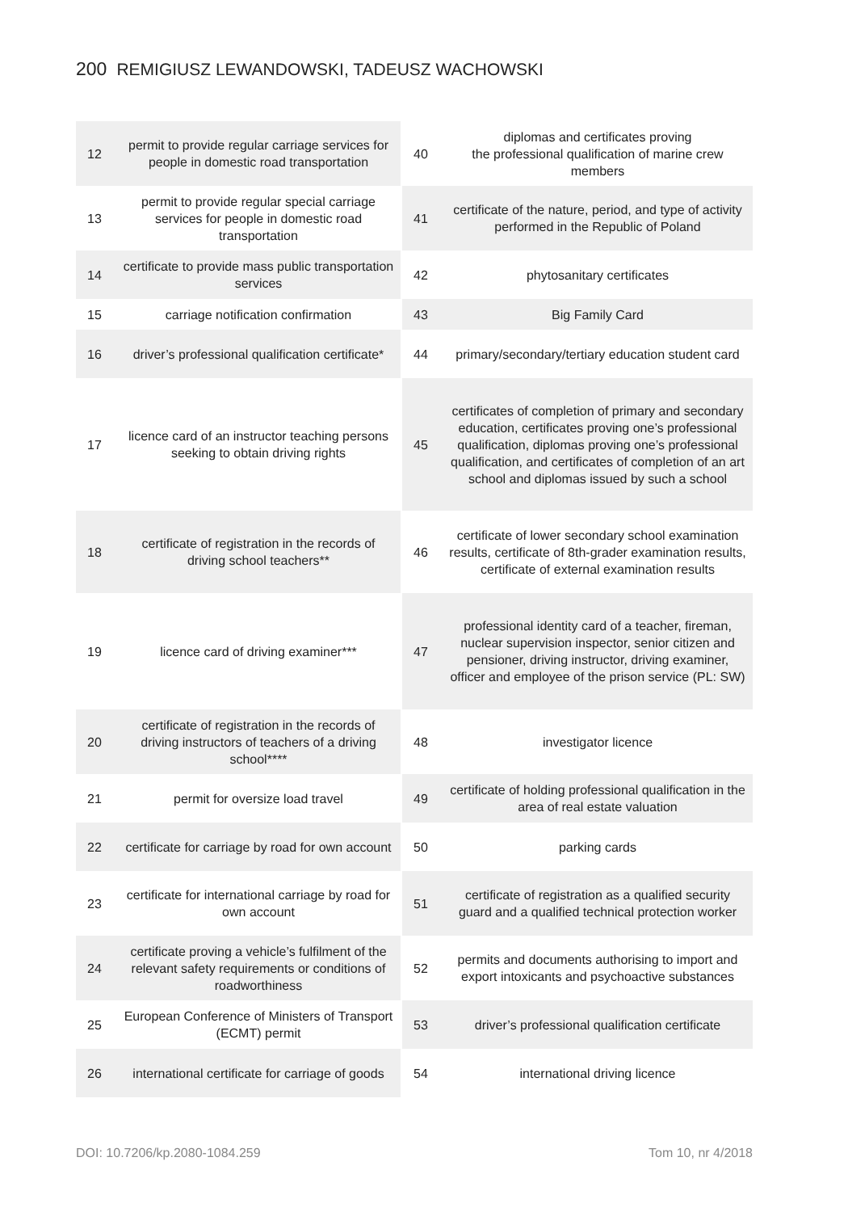200 REMIGIUSZ LEWANDOWSKI, TADEUSZ WACHOWSKI
| 12 | permit to provide regular carriage services for people in domestic road transportation | 40 | diplomas and certificates proving the professional qualification of marine crew members |
| 13 | permit to provide regular special carriage services for people in domestic road transportation | 41 | certificate of the nature, period, and type of activity performed in the Republic of Poland |
| 14 | certificate to provide mass public transportation services | 42 | phytosanitary certificates |
| 15 | carriage notification confirmation | 43 | Big Family Card |
| 16 | driver’s professional qualification certificate* | 44 | primary/secondary/tertiary education student card |
| 17 | licence card of an instructor teaching persons seeking to obtain driving rights | 45 | certificates of completion of primary and secondary education, certificates proving one’s professional qualification, diplomas proving one’s professional qualification, and certificates of completion of an art school and diplomas issued by such a school |
| 18 | certificate of registration in the records of driving school teachers** | 46 | certificate of lower secondary school examination results, certificate of 8th-grader examination results, certificate of external examination results |
| 19 | licence card of driving examiner*** | 47 | professional identity card of a teacher, fireman, nuclear supervision inspector, senior citizen and pensioner, driving instructor, driving examiner, officer and employee of the prison service (PL: SW) |
| 20 | certificate of registration in the records of driving instructors of teachers of a driving school**** | 48 | investigator licence |
| 21 | permit for oversize load travel | 49 | certificate of holding professional qualification in the area of real estate valuation |
| 22 | certificate for carriage by road for own account | 50 | parking cards |
| 23 | certificate for international carriage by road for own account | 51 | certificate of registration as a qualified security guard and a qualified technical protection worker |
| 24 | certificate proving a vehicle’s fulfilment of the relevant safety requirements or conditions of roadworthiness | 52 | permits and documents authorising to import and export intoxicants and psychoactive substances |
| 25 | European Conference of Ministers of Transport (ECMT) permit | 53 | driver’s professional qualification certificate |
| 26 | international certificate for carriage of goods | 54 | international driving licence |
DOI: 10.7206/kp.2080-1084.259 Tom 10, nr 4/2018